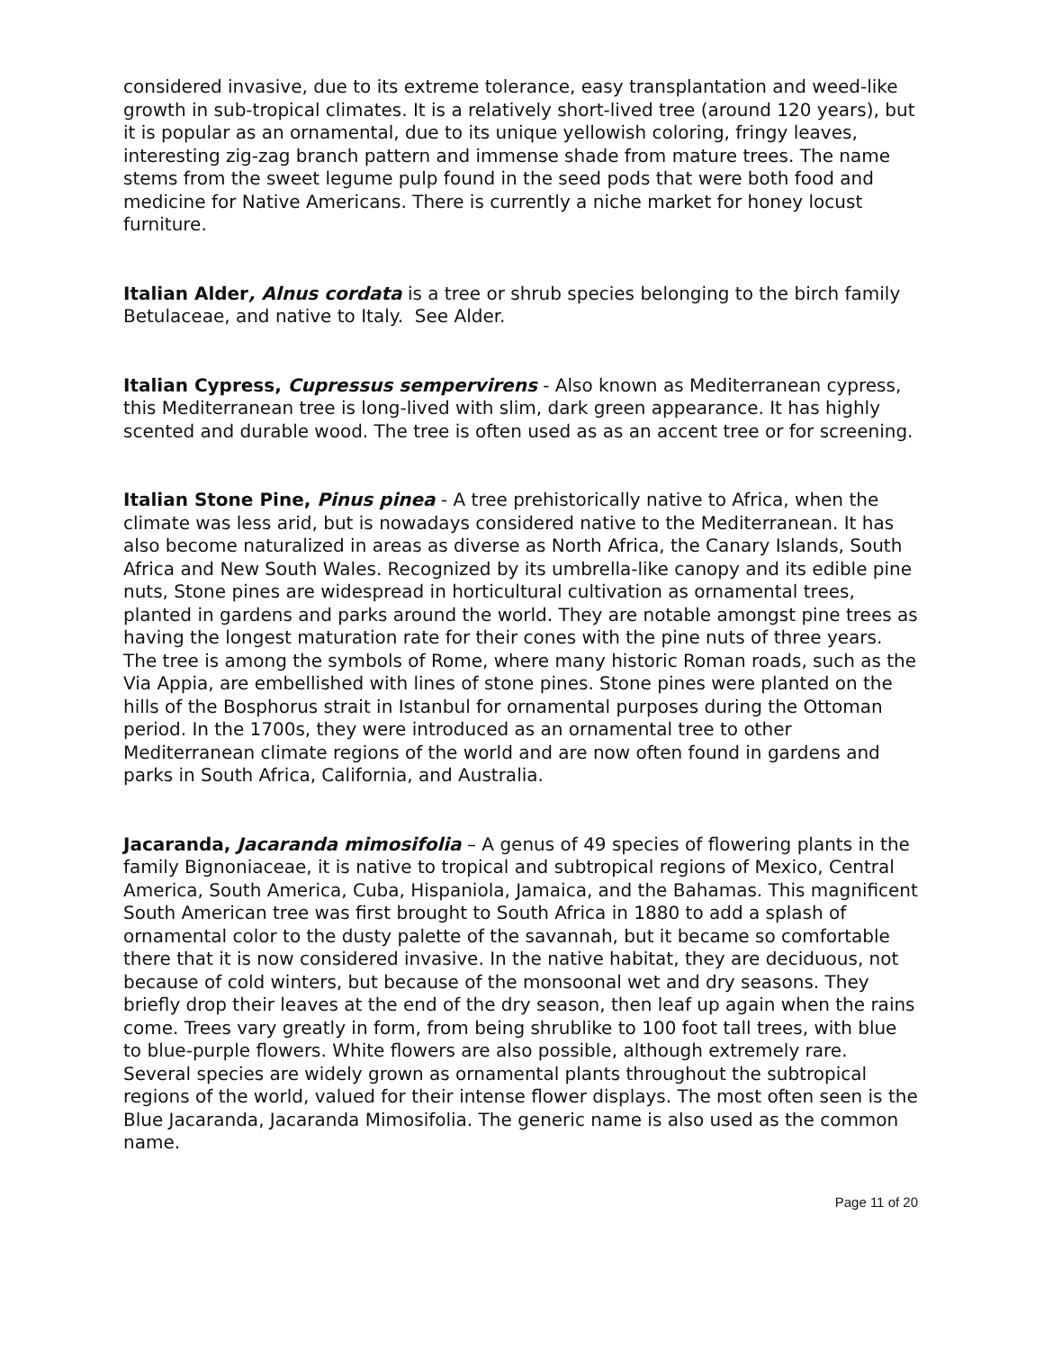considered invasive, due to its extreme tolerance, easy transplantation and weed-like growth in sub-tropical climates. It is a relatively short-lived tree (around 120 years), but it is popular as an ornamental, due to its unique yellowish coloring, fringy leaves, interesting zig-zag branch pattern and immense shade from mature trees. The name stems from the sweet legume pulp found in the seed pods that were both food and medicine for Native Americans. There is currently a niche market for honey locust furniture.
Italian Alder, Alnus cordata is a tree or shrub species belonging to the birch family Betulaceae, and native to Italy. See Alder.
Italian Cypress, Cupressus sempervirens - Also known as Mediterranean cypress, this Mediterranean tree is long-lived with slim, dark green appearance. It has highly scented and durable wood. The tree is often used as as an accent tree or for screening.
Italian Stone Pine, Pinus pinea - A tree prehistorically native to Africa, when the climate was less arid, but is nowadays considered native to the Mediterranean. It has also become naturalized in areas as diverse as North Africa, the Canary Islands, South Africa and New South Wales. Recognized by its umbrella-like canopy and its edible pine nuts, Stone pines are widespread in horticultural cultivation as ornamental trees, planted in gardens and parks around the world. They are notable amongst pine trees as having the longest maturation rate for their cones with the pine nuts of three years. The tree is among the symbols of Rome, where many historic Roman roads, such as the Via Appia, are embellished with lines of stone pines. Stone pines were planted on the hills of the Bosphorus strait in Istanbul for ornamental purposes during the Ottoman period. In the 1700s, they were introduced as an ornamental tree to other Mediterranean climate regions of the world and are now often found in gardens and parks in South Africa, California, and Australia.
Jacaranda, Jacaranda mimosifolia – A genus of 49 species of flowering plants in the family Bignoniaceae, it is native to tropical and subtropical regions of Mexico, Central America, South America, Cuba, Hispaniola, Jamaica, and the Bahamas. This magnificent South American tree was first brought to South Africa in 1880 to add a splash of ornamental color to the dusty palette of the savannah, but it became so comfortable there that it is now considered invasive. In the native habitat, they are deciduous, not because of cold winters, but because of the monsoonal wet and dry seasons. They briefly drop their leaves at the end of the dry season, then leaf up again when the rains come. Trees vary greatly in form, from being shrublike to 100 foot tall trees, with blue to blue-purple flowers. White flowers are also possible, although extremely rare. Several species are widely grown as ornamental plants throughout the subtropical regions of the world, valued for their intense flower displays. The most often seen is the Blue Jacaranda, Jacaranda Mimosifolia. The generic name is also used as the common name.
Page 11 of 20